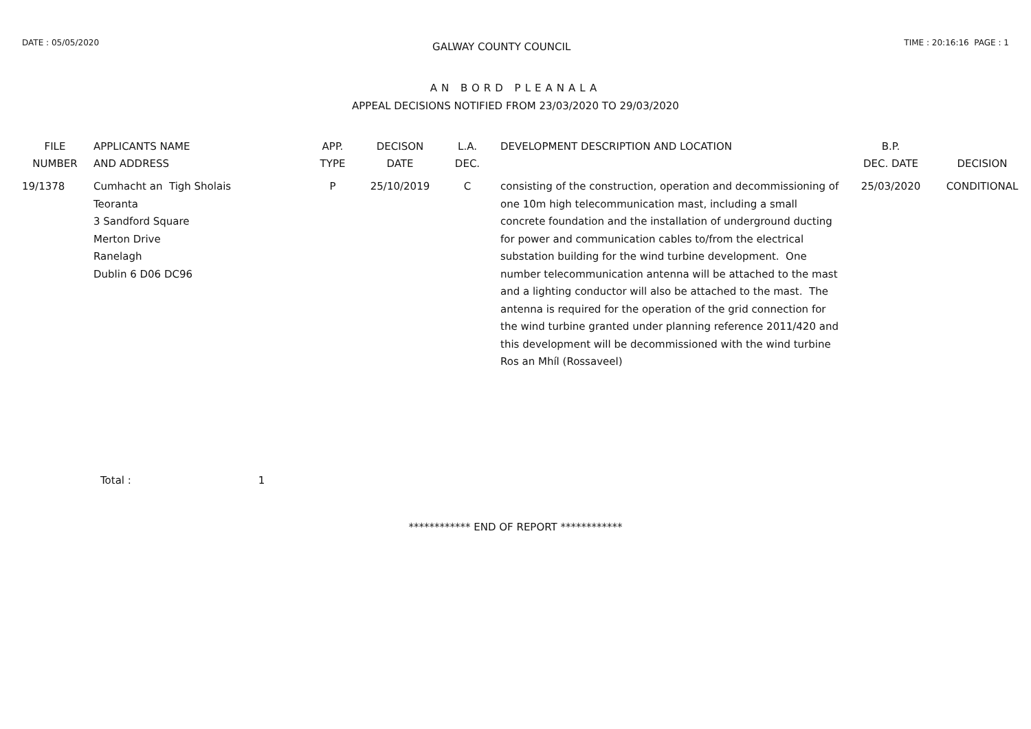DATE : 05/05/2020
GALWAY COUNTY COUNCIL
TIME : 20:16:16 PAGE : 1
AN BORD PLEANALA
APPEAL DECISIONS NOTIFIED FROM 23/03/2020 TO 29/03/2020
| FILE NUMBER | APPLICANTS NAME AND ADDRESS | APP. TYPE | DECISON DATE | L.A. DEC. | DEVELOPMENT DESCRIPTION AND LOCATION | B.P. DEC. DATE | DECISION |
| --- | --- | --- | --- | --- | --- | --- | --- |
| 19/1378 | Cumhacht an Tigh Sholais Teoranta 3 Sandford Square Merton Drive Ranelagh Dublin 6 D06 DC96 | P | 25/10/2019 | C | consisting of the construction, operation and decommissioning of one 10m high telecommunication mast, including a small concrete foundation and the installation of underground ducting for power and communication cables to/from the electrical substation building for the wind turbine development. One number telecommunication antenna will be attached to the mast and a lighting conductor will also be attached to the mast. The antenna is required for the operation of the grid connection for the wind turbine granted under planning reference 2011/420 and this development will be decommissioned with the wind turbine Ros an Mhíl (Rossaveel) | 25/03/2020 | CONDITIONAL |
Total : 1
************ END OF REPORT ************